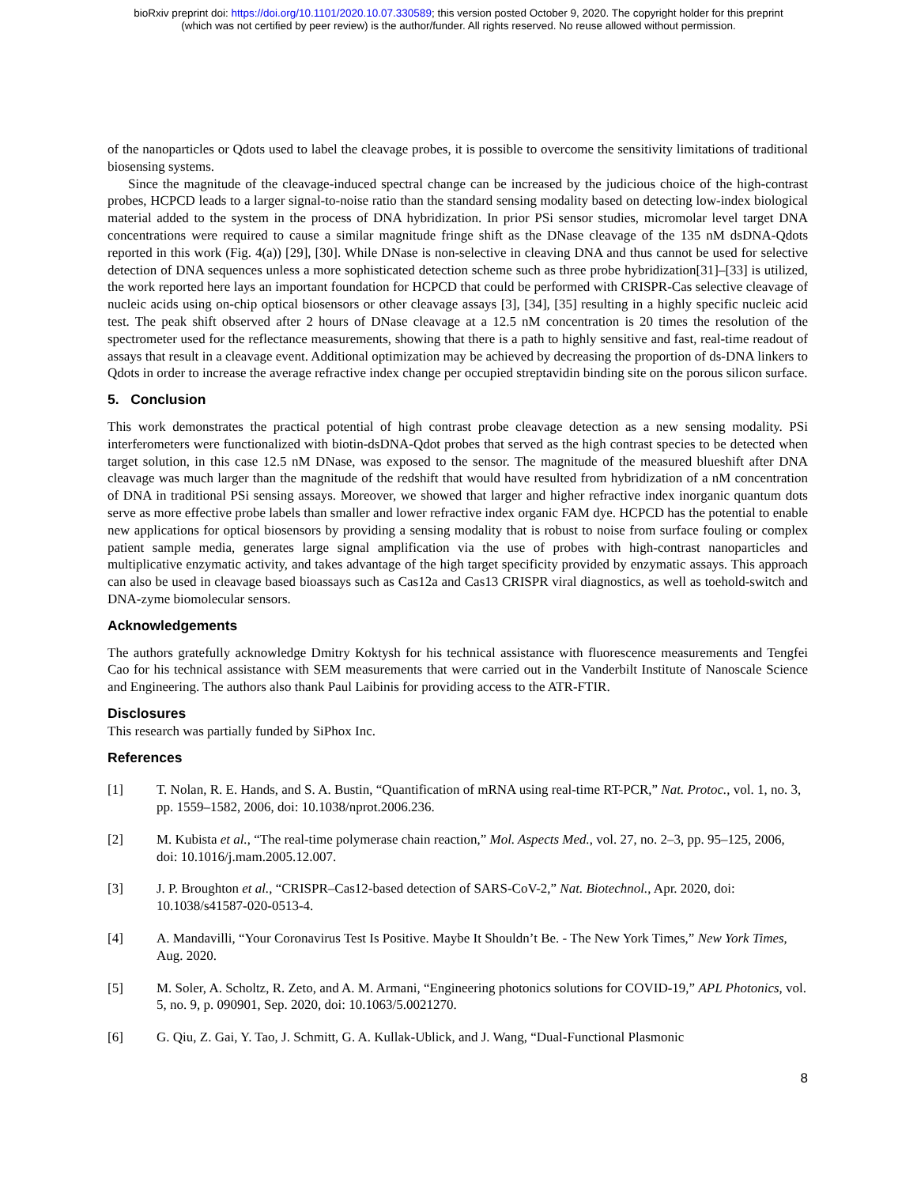bioRxiv preprint doi: https://doi.org/10.1101/2020.10.07.330589; this version posted October 9, 2020. The copyright holder for this preprint
(which was not certified by peer review) is the author/funder. All rights reserved. No reuse allowed without permission.
of the nanoparticles or Qdots used to label the cleavage probes, it is possible to overcome the sensitivity limitations of traditional biosensing systems.
Since the magnitude of the cleavage-induced spectral change can be increased by the judicious choice of the high-contrast probes, HCPCD leads to a larger signal-to-noise ratio than the standard sensing modality based on detecting low-index biological material added to the system in the process of DNA hybridization. In prior PSi sensor studies, micromolar level target DNA concentrations were required to cause a similar magnitude fringe shift as the DNase cleavage of the 135 nM dsDNA-Qdots reported in this work (Fig. 4(a)) [29], [30]. While DNase is non-selective in cleaving DNA and thus cannot be used for selective detection of DNA sequences unless a more sophisticated detection scheme such as three probe hybridization[31]–[33] is utilized, the work reported here lays an important foundation for HCPCD that could be performed with CRISPR-Cas selective cleavage of nucleic acids using on-chip optical biosensors or other cleavage assays [3], [34], [35] resulting in a highly specific nucleic acid test. The peak shift observed after 2 hours of DNase cleavage at a 12.5 nM concentration is 20 times the resolution of the spectrometer used for the reflectance measurements, showing that there is a path to highly sensitive and fast, real-time readout of assays that result in a cleavage event. Additional optimization may be achieved by decreasing the proportion of ds-DNA linkers to Qdots in order to increase the average refractive index change per occupied streptavidin binding site on the porous silicon surface.
5. Conclusion
This work demonstrates the practical potential of high contrast probe cleavage detection as a new sensing modality. PSi interferometers were functionalized with biotin-dsDNA-Qdot probes that served as the high contrast species to be detected when target solution, in this case 12.5 nM DNase, was exposed to the sensor. The magnitude of the measured blueshift after DNA cleavage was much larger than the magnitude of the redshift that would have resulted from hybridization of a nM concentration of DNA in traditional PSi sensing assays. Moreover, we showed that larger and higher refractive index inorganic quantum dots serve as more effective probe labels than smaller and lower refractive index organic FAM dye. HCPCD has the potential to enable new applications for optical biosensors by providing a sensing modality that is robust to noise from surface fouling or complex patient sample media, generates large signal amplification via the use of probes with high-contrast nanoparticles and multiplicative enzymatic activity, and takes advantage of the high target specificity provided by enzymatic assays. This approach can also be used in cleavage based bioassays such as Cas12a and Cas13 CRISPR viral diagnostics, as well as toehold-switch and DNA-zyme biomolecular sensors.
Acknowledgements
The authors gratefully acknowledge Dmitry Koktysh for his technical assistance with fluorescence measurements and Tengfei Cao for his technical assistance with SEM measurements that were carried out in the Vanderbilt Institute of Nanoscale Science and Engineering. The authors also thank Paul Laibinis for providing access to the ATR-FTIR.
Disclosures
This research was partially funded by SiPhox Inc.
References
[1] T. Nolan, R. E. Hands, and S. A. Bustin, “Quantification of mRNA using real-time RT-PCR,” Nat. Protoc., vol. 1, no. 3, pp. 1559–1582, 2006, doi: 10.1038/nprot.2006.236.
[2] M. Kubista et al., “The real-time polymerase chain reaction,” Mol. Aspects Med., vol. 27, no. 2–3, pp. 95–125, 2006, doi: 10.1016/j.mam.2005.12.007.
[3] J. P. Broughton et al., “CRISPR–Cas12-based detection of SARS-CoV-2,” Nat. Biotechnol., Apr. 2020, doi: 10.1038/s41587-020-0513-4.
[4] A. Mandavilli, “Your Coronavirus Test Is Positive. Maybe It Shouldn’t Be. - The New York Times,” New York Times, Aug. 2020.
[5] M. Soler, A. Scholtz, R. Zeto, and A. M. Armani, “Engineering photonics solutions for COVID-19,” APL Photonics, vol. 5, no. 9, p. 090901, Sep. 2020, doi: 10.1063/5.0021270.
[6] G. Qiu, Z. Gai, Y. Tao, J. Schmitt, G. A. Kullak-Ublick, and J. Wang, “Dual-Functional Plasmonic
8